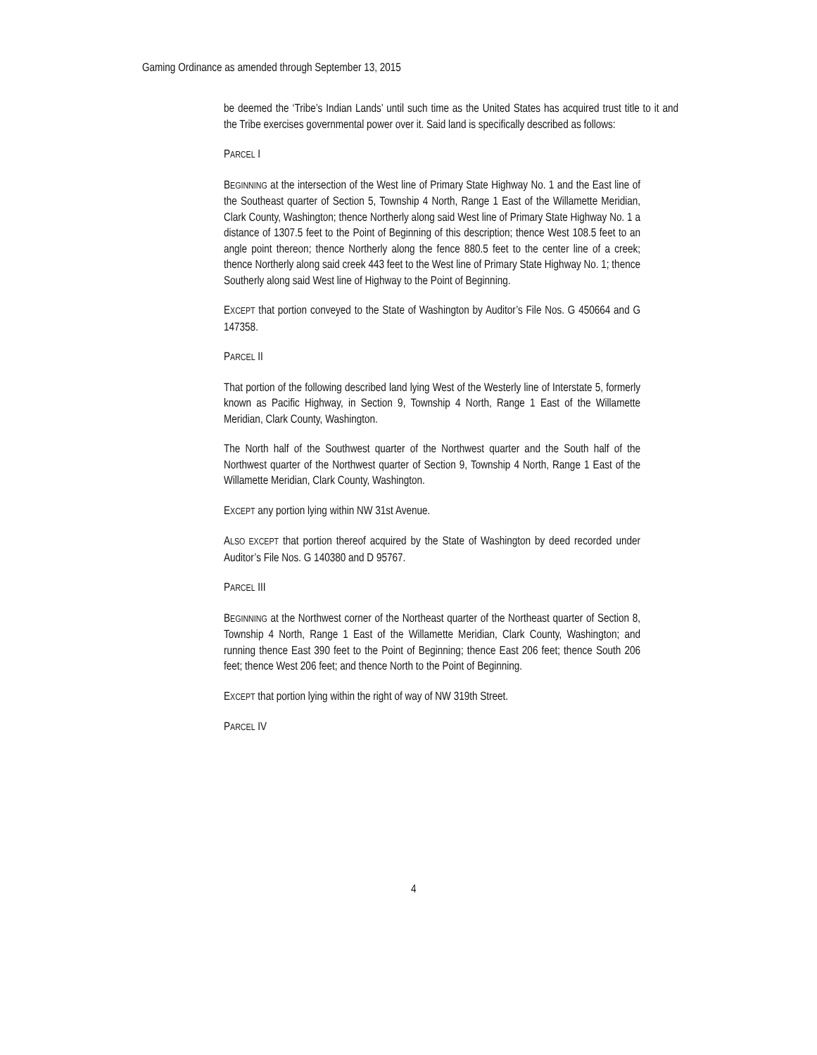Gaming Ordinance as amended through September 13, 2015
be deemed the ‘Tribe’s Indian Lands’ until such time as the United States has acquired trust title to it and the Tribe exercises governmental power over it. Said land is specifically described as follows:
PARCEL I
BEGINNING at the intersection of the West line of Primary State Highway No. 1 and the East line of the Southeast quarter of Section 5, Township 4 North, Range 1 East of the Willamette Meridian, Clark County, Washington; thence Northerly along said West line of Primary State Highway No. 1 a distance of 1307.5 feet to the Point of Beginning of this description; thence West 108.5 feet to an angle point thereon; thence Northerly along the fence 880.5 feet to the center line of a creek; thence Northerly along said creek 443 feet to the West line of Primary State Highway No. 1; thence Southerly along said West line of Highway to the Point of Beginning.
EXCEPT that portion conveyed to the State of Washington by Auditor’s File Nos. G 450664 and G 147358.
PARCEL II
That portion of the following described land lying West of the Westerly line of Interstate 5, formerly known as Pacific Highway, in Section 9, Township 4 North, Range 1 East of the Willamette Meridian, Clark County, Washington.
The North half of the Southwest quarter of the Northwest quarter and the South half of the Northwest quarter of the Northwest quarter of Section 9, Township 4 North, Range 1 East of the Willamette Meridian, Clark County, Washington.
EXCEPT any portion lying within NW 31st Avenue.
ALSO EXCEPT that portion thereof acquired by the State of Washington by deed recorded under Auditor’s File Nos. G 140380 and D 95767.
PARCEL III
BEGINNING at the Northwest corner of the Northeast quarter of the Northeast quarter of Section 8, Township 4 North, Range 1 East of the Willamette Meridian, Clark County, Washington; and running thence East 390 feet to the Point of Beginning; thence East 206 feet; thence South 206 feet; thence West 206 feet; and thence North to the Point of Beginning.
EXCEPT that portion lying within the right of way of NW 319th Street.
PARCEL IV
4